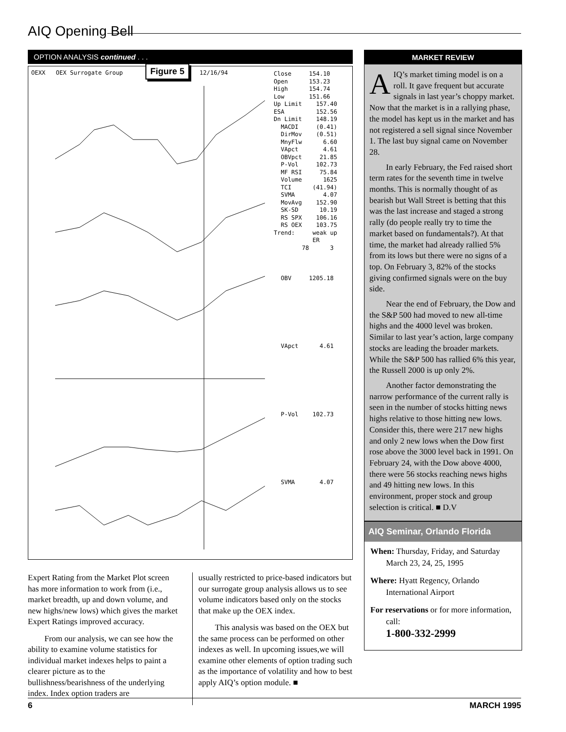AIQ Opening Bell
OPTION ANALYSIS continued . . .
OEXX OEX Surrogate Group 12/16/94
Figure 5
Close 154.10 Open 153.23 High 154.74 Low 151.66 Up Limit 157.40 ESA 152.56 Dn Limit 148.19 MACDI (0.41) DirMov (0.51) MnyFlw 6.60 VApct 4.61 OBVpct 21.85 P-Vol 102.73 MF RSI 75.84 Volume 1625 TCI (41.94) SVMA 4.07 MovAvg 152.90 SK-SD 10.19 RS SPX 106.16 RS OEX 103.75 Trend: weak up ER 78 3 OBV 1205.18 VApct 4.61 P-Vol 102.73 SVMA 4.07
Expert Rating from the Market Plot screen has more information to work from (i.e., market breadth, up and down volume, and new highs/new lows) which gives the market Expert Ratings improved accuracy.
From our analysis, we can see how the ability to examine volume statistics for individual market indexes helps to paint a clearer picture as to the bullishness/bearishness of the underlying index. Index option traders are
usually restricted to price-based indicators but our surrogate group analysis allows us to see volume indicators based only on the stocks that make up the OEX index.
This analysis was based on the OEX but the same process can be performed on other indexes as well. In upcoming issues,we will examine other elements of option trading such as the importance of volatility and how to best apply AIQ’s option module. ■
MARKET REVIEW
AIQ’s market timing model is on a roll. It gave frequent but accurate signals in last year’s choppy market. Now that the market is in a rallying phase, the model has kept us in the market and has not registered a sell signal since November 1. The last buy signal came on November 28.
In early February, the Fed raised short term rates for the seventh time in twelve months. This is normally thought of as bearish but Wall Street is betting that this was the last increase and staged a strong rally (do people really try to time the market based on fundamentals?). At that time, the market had already rallied 5% from its lows but there were no signs of a top. On February 3, 82% of the stocks giving confirmed signals were on the buy side.
Near the end of February, the Dow and the S&P 500 had moved to new all-time highs and the 4000 level was broken. Similar to last year’s action, large company stocks are leading the broader markets. While the S&P 500 has rallied 6% this year, the Russell 2000 is up only 2%.
Another factor demonstrating the narrow performance of the current rally is seen in the number of stocks hitting news highs relative to those hitting new lows. Consider this, there were 217 new highs and only 2 new lows when the Dow first rose above the 3000 level back in 1991. On February 24, with the Dow above 4000, there were 56 stocks reaching news highs and 49 hitting new lows. In this environment, proper stock and group selection is critical. ■ D.V
AIQ Seminar, Orlando Florida
When: Thursday, Friday, and Saturday March 23, 24, 25, 1995
Where: Hyatt Regency, Orlando International Airport
For reservations or for more information, call:
1-800-332-2999
6 MARCH 1995